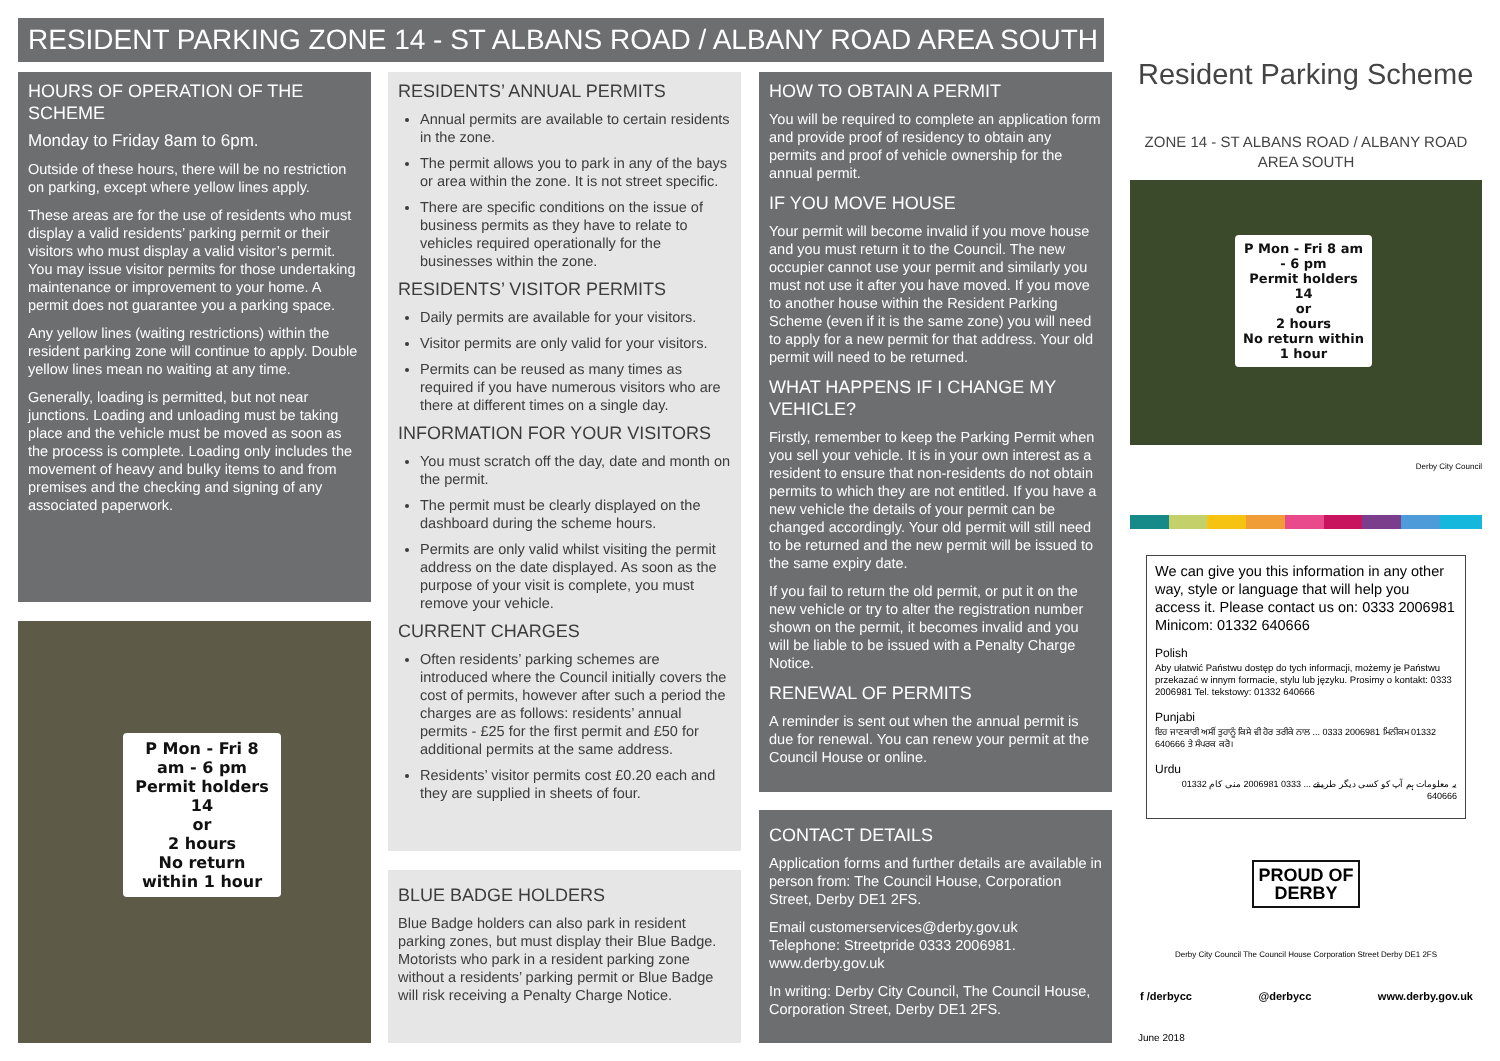RESIDENT PARKING ZONE 14 - ST ALBANS ROAD / ALBANY ROAD AREA SOUTH
HOURS OF OPERATION OF THE SCHEME
Monday to Friday 8am to 6pm.
Outside of these hours, there will be no restriction on parking, except where yellow lines apply.
These areas are for the use of residents who must display a valid residents’ parking permit or their visitors who must display a valid visitor’s permit. You may issue visitor permits for those undertaking maintenance or improvement to your home. A permit does not guarantee you a parking space.
Any yellow lines (waiting restrictions) within the resident parking zone will continue to apply. Double yellow lines mean no waiting at any time.
Generally, loading is permitted, but not near junctions. Loading and unloading must be taking place and the vehicle must be moved as soon as the process is complete. Loading only includes the movement of heavy and bulky items to and from premises and the checking and signing of any associated paperwork.
P Mon - Fri 8 am - 6 pm
Permit holders 14
or
2 hours
No return within 1 hour
RESIDENTS’ ANNUAL PERMITS
Annual permits are available to certain residents in the zone.
The permit allows you to park in any of the bays or area within the zone. It is not street specific.
There are specific conditions on the issue of business permits as they have to relate to vehicles required operationally for the businesses within the zone.
RESIDENTS’ VISITOR PERMITS
Daily permits are available for your visitors.
Visitor permits are only valid for your visitors.
Permits can be reused as many times as required if you have numerous visitors who are there at different times on a single day.
INFORMATION FOR YOUR VISITORS
You must scratch off the day, date and month on the permit.
The permit must be clearly displayed on the dashboard during the scheme hours.
Permits are only valid whilst visiting the permit address on the date displayed. As soon as the purpose of your visit is complete, you must remove your vehicle.
CURRENT CHARGES
Often residents’ parking schemes are introduced where the Council initially covers the cost of permits, however after such a period the charges are as follows: residents’ annual permits - £25 for the first permit and £50 for additional permits at the same address.
Residents’ visitor permits cost £0.20 each and they are supplied in sheets of four.
BLUE BADGE HOLDERS
Blue Badge holders can also park in resident parking zones, but must display their Blue Badge. Motorists who park in a resident parking zone without a residents’ parking permit or Blue Badge will risk receiving a Penalty Charge Notice.
HOW TO OBTAIN A PERMIT
You will be required to complete an application form and provide proof of residency to obtain any permits and proof of vehicle ownership for the annual permit.
IF YOU MOVE HOUSE
Your permit will become invalid if you move house and you must return it to the Council. The new occupier cannot use your permit and similarly you must not use it after you have moved. If you move to another house within the Resident Parking Scheme (even if it is the same zone) you will need to apply for a new permit for that address. Your old permit will need to be returned.
WHAT HAPPENS IF I CHANGE MY VEHICLE?
Firstly, remember to keep the Parking Permit when you sell your vehicle. It is in your own interest as a resident to ensure that non-residents do not obtain permits to which they are not entitled. If you have a new vehicle the details of your permit can be changed accordingly. Your old permit will still need to be returned and the new permit will be issued to the same expiry date.
If you fail to return the old permit, or put it on the new vehicle or try to alter the registration number shown on the permit, it becomes invalid and you will be liable to be issued with a Penalty Charge Notice.
RENEWAL OF PERMITS
A reminder is sent out when the annual permit is due for renewal. You can renew your permit at the Council House or online.
CONTACT DETAILS
Application forms and further details are available in person from: The Council House, Corporation Street, Derby DE1 2FS.
Email customerservices@derby.gov.uk
Telephone: Streetpride 0333 2006981.
www.derby.gov.uk
In writing: Derby City Council, The Council House, Corporation Street, Derby DE1 2FS.
Resident Parking Scheme
ZONE 14 - ST ALBANS ROAD / ALBANY ROAD AREA SOUTH
P Mon - Fri 8 am - 6 pm
Permit holders 14
or
2 hours
No return within 1 hour
Derby City Council
We can give you this information in any other way, style or language that will help you access it. Please contact us on: 0333 2006981 Minicom: 01332 640666
Polish
Aby ułatwić Państwu dostęp do tych informacji, możemy je Państwu przekazać w innym formacie, stylu lub języku. Prosimy o kontakt: 0333 2006981 Tel. tekstowy: 01332 640666
Punjabi
ਇਹ ਜਾਣਕਾਰੀ ਅਸੀਂ ਤੁਹਾਨੂੰ ਕਿਸੇ ਵੀ ਹੋਰ ਤਰੀਕੇ ਨਾਲ ... 0333 2006981 ਮਿਨੀਕਮ 01332 640666 ਤੇ ਸੰਪਰਕ ਕਰੋ।
Urdu
یہ معلومات ہم آپ کو کسی دیگر طریقے ... 0333 2006981 منی کام 01332 640666
PROUD OF
DERBY
Derby City Council The Council House Corporation Street Derby DE1 2FS
f /derbycc @derbycc www.derby.gov.uk
June 2018